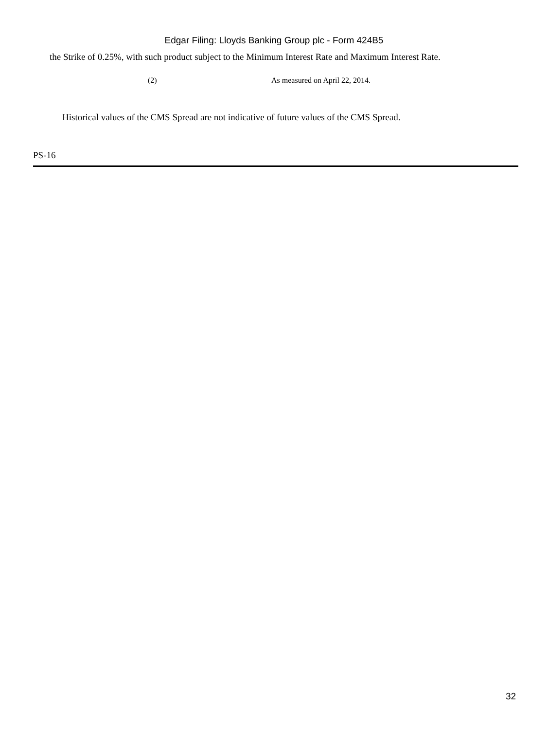Edgar Filing: Lloyds Banking Group plc - Form 424B5
the Strike of 0.25%, with such product subject to the Minimum Interest Rate and Maximum Interest Rate.
(2) As measured on April 22, 2014.
Historical values of the CMS Spread are not indicative of future values of the CMS Spread.
PS-16
32